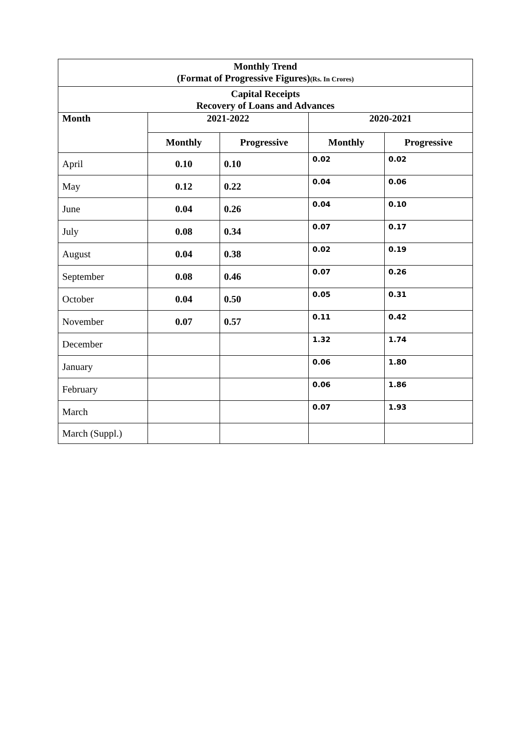| Monthly Trend (Format of Progressive Figures) (Rs. In Crores) | | | | |
| Capital Receipts Recovery of Loans and Advances | | | | |
| Month | 2021-2022 | | 2020-2021 | |
| | Monthly | Progressive | Monthly | Progressive |
| April | 0.10 | 0.10 | 0.02 | 0.02 |
| May | 0.12 | 0.22 | 0.04 | 0.06 |
| June | 0.04 | 0.26 | 0.04 | 0.10 |
| July | 0.08 | 0.34 | 0.07 | 0.17 |
| August | 0.04 | 0.38 | 0.02 | 0.19 |
| September | 0.08 | 0.46 | 0.07 | 0.26 |
| October | 0.04 | 0.50 | 0.05 | 0.31 |
| November | 0.07 | 0.57 | 0.11 | 0.42 |
| December | | | 1.32 | 1.74 |
| January | | | 0.06 | 1.80 |
| February | | | 0.06 | 1.86 |
| March | | | 0.07 | 1.93 |
| March (Suppl.) | | | | |